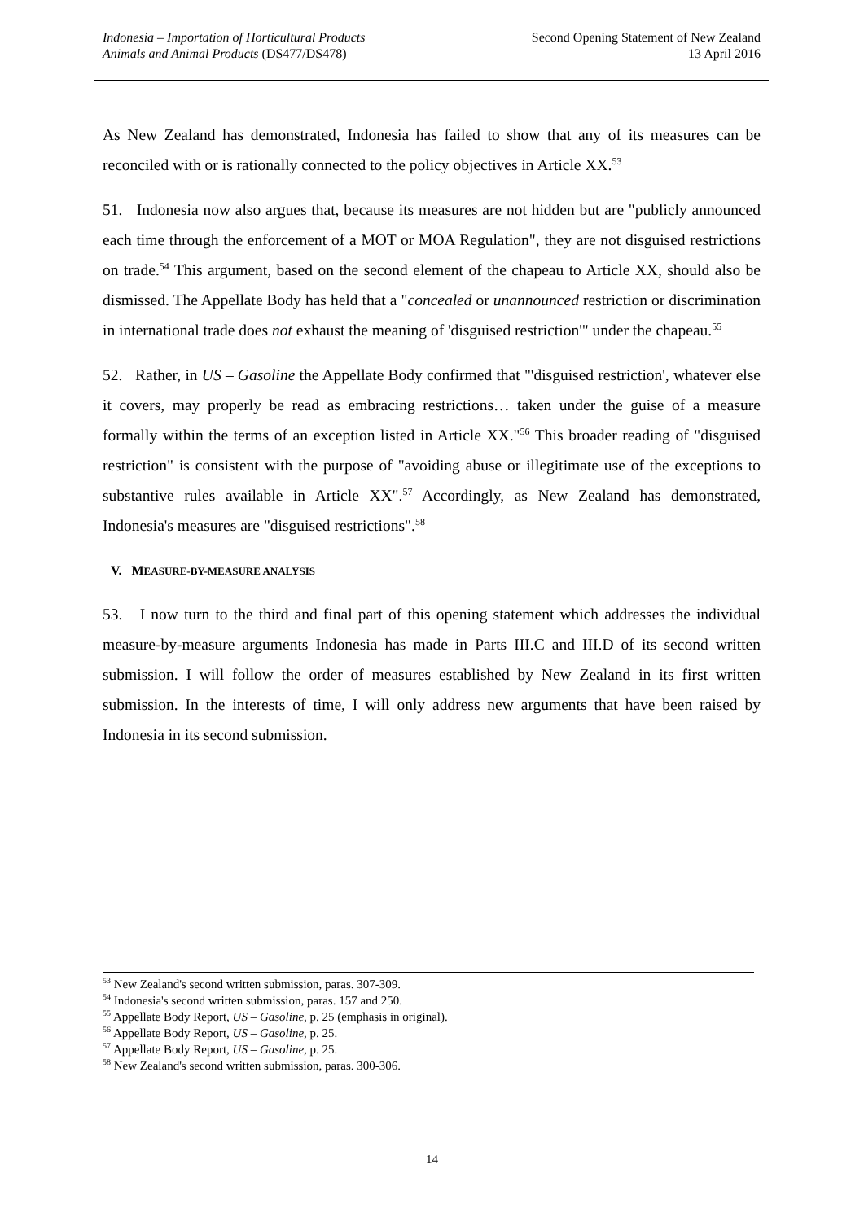Indonesia – Importation of Horticultural Products
Animals and Animal Products (DS477/DS478)
Second Opening Statement of New Zealand
13 April 2016
As New Zealand has demonstrated, Indonesia has failed to show that any of its measures can be reconciled with or is rationally connected to the policy objectives in Article XX.<sup>53</sup>
51. Indonesia now also argues that, because its measures are not hidden but are "publicly announced each time through the enforcement of a MOT or MOA Regulation", they are not disguised restrictions on trade.<sup>54</sup> This argument, based on the second element of the chapeau to Article XX, should also be dismissed. The Appellate Body has held that a "concealed or unannounced restriction or discrimination in international trade does not exhaust the meaning of 'disguised restriction'" under the chapeau.<sup>55</sup>
52. Rather, in US – Gasoline the Appellate Body confirmed that "'disguised restriction', whatever else it covers, may properly be read as embracing restrictions… taken under the guise of a measure formally within the terms of an exception listed in Article XX."<sup>56</sup> This broader reading of "disguised restriction" is consistent with the purpose of "avoiding abuse or illegitimate use of the exceptions to substantive rules available in Article XX".<sup>57</sup> Accordingly, as New Zealand has demonstrated, Indonesia's measures are "disguised restrictions".<sup>58</sup>
V. MEASURE-BY-MEASURE ANALYSIS
53. I now turn to the third and final part of this opening statement which addresses the individual measure-by-measure arguments Indonesia has made in Parts III.C and III.D of its second written submission. I will follow the order of measures established by New Zealand in its first written submission. In the interests of time, I will only address new arguments that have been raised by Indonesia in its second submission.
<sup>53</sup> New Zealand's second written submission, paras. 307-309.
<sup>54</sup> Indonesia's second written submission, paras. 157 and 250.
<sup>55</sup> Appellate Body Report, US – Gasoline, p. 25 (emphasis in original).
<sup>56</sup> Appellate Body Report, US – Gasoline, p. 25.
<sup>57</sup> Appellate Body Report, US – Gasoline, p. 25.
<sup>58</sup> New Zealand's second written submission, paras. 300-306.
14